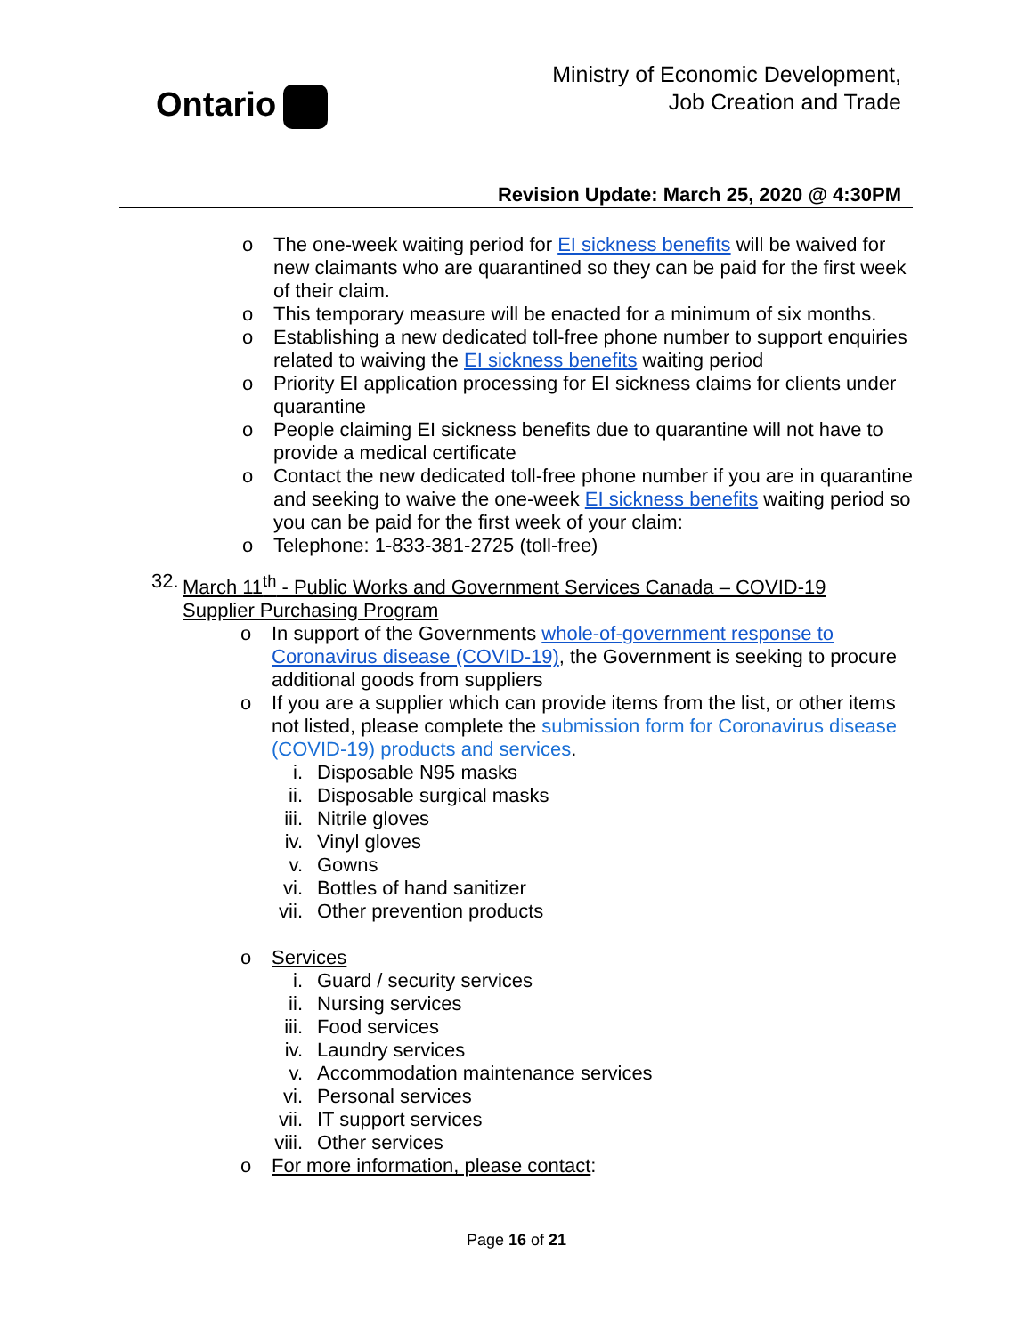Ontario
Ministry of Economic Development,
Job Creation and Trade
Revision Update: March 25, 2020 @ 4:30PM
o The one-week waiting period for EI sickness benefits will be waived for new claimants who are quarantined so they can be paid for the first week of their claim.
o This temporary measure will be enacted for a minimum of six months.
o Establishing a new dedicated toll-free phone number to support enquiries related to waiving the EI sickness benefits waiting period
o Priority EI application processing for EI sickness claims for clients under quarantine
o People claiming EI sickness benefits due to quarantine will not have to provide a medical certificate
o Contact the new dedicated toll-free phone number if you are in quarantine and seeking to waive the one-week EI sickness benefits waiting period so you can be paid for the first week of your claim:
o Telephone: 1-833-381-2725 (toll-free)
32.
March 11<sup>th</sup> - Public Works and Government Services Canada – COVID-19 Supplier Purchasing Program
o In support of the Governments whole-of-government response to Coronavirus disease (COVID-19), the Government is seeking to procure additional goods from suppliers
o If you are a supplier which can provide items from the list, or other items not listed, please complete the submission form for Coronavirus disease (COVID-19) products and services.
i. Disposable N95 masks
ii. Disposable surgical masks
iii. Nitrile gloves
iv. Vinyl gloves
v. Gowns
vi. Bottles of hand sanitizer
vii. Other prevention products
o Services
i. Guard / security services
ii. Nursing services
iii. Food services
iv. Laundry services
v. Accommodation maintenance services
vi. Personal services
vii. IT support services
viii. Other services
o For more information, please contact:
Page 16 of 21